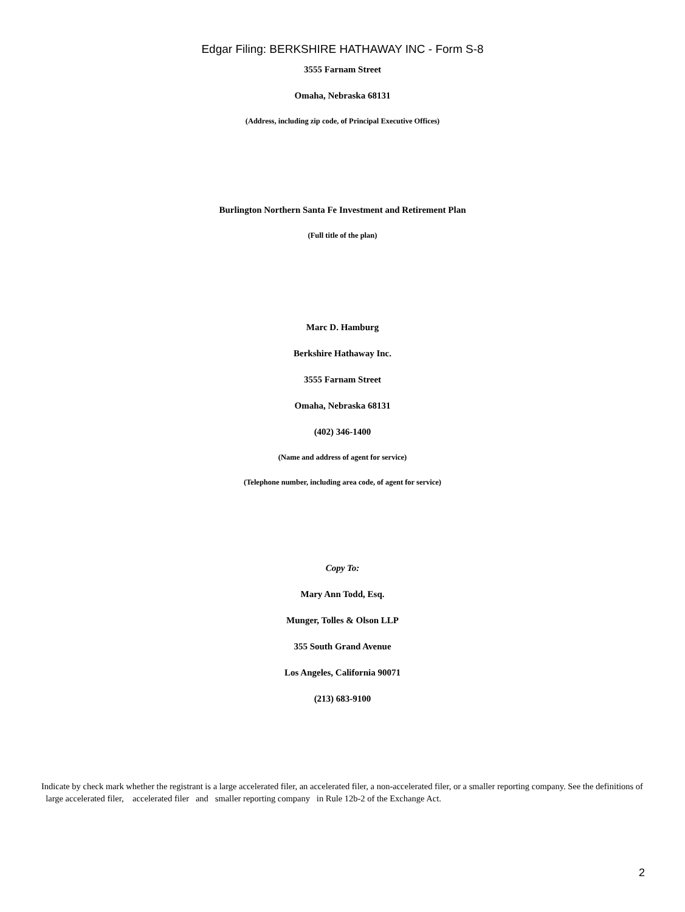Edgar Filing: BERKSHIRE HATHAWAY INC - Form S-8
3555 Farnam Street
Omaha, Nebraska 68131
(Address, including zip code, of Principal Executive Offices)
Burlington Northern Santa Fe Investment and Retirement Plan
(Full title of the plan)
Marc D. Hamburg
Berkshire Hathaway Inc.
3555 Farnam Street
Omaha, Nebraska 68131
(402) 346-1400
(Name and address of agent for service)
(Telephone number, including area code, of agent for service)
Copy To:
Mary Ann Todd, Esq.
Munger, Tolles & Olson LLP
355 South Grand Avenue
Los Angeles, California 90071
(213) 683-9100
Indicate by check mark whether the registrant is a large accelerated filer, an accelerated filer, a non-accelerated filer, or a smaller reporting company. See the definitions of large accelerated filer, accelerated filer and smaller reporting company in Rule 12b-2 of the Exchange Act.
2